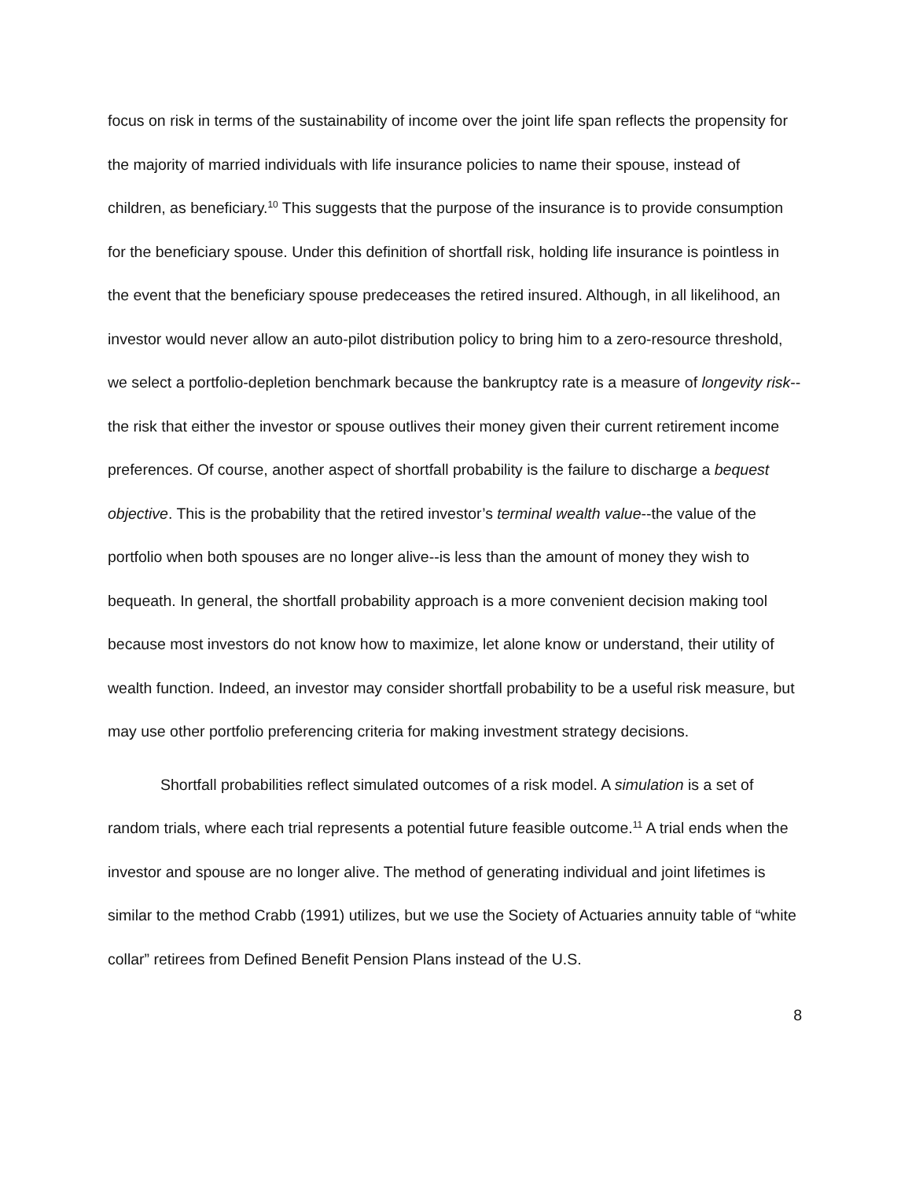focus on risk in terms of the sustainability of income over the joint life span reflects the propensity for the majority of married individuals with life insurance policies to name their spouse, instead of children, as beneficiary.<sup>10</sup> This suggests that the purpose of the insurance is to provide consumption for the beneficiary spouse. Under this definition of shortfall risk, holding life insurance is pointless in the event that the beneficiary spouse predeceases the retired insured. Although, in all likelihood, an investor would never allow an auto-pilot distribution policy to bring him to a zero-resource threshold, we select a portfolio-depletion benchmark because the bankruptcy rate is a measure of longevity risk--the risk that either the investor or spouse outlives their money given their current retirement income preferences. Of course, another aspect of shortfall probability is the failure to discharge a bequest objective. This is the probability that the retired investor’s terminal wealth value--the value of the portfolio when both spouses are no longer alive--is less than the amount of money they wish to bequeath. In general, the shortfall probability approach is a more convenient decision making tool because most investors do not know how to maximize, let alone know or understand, their utility of wealth function. Indeed, an investor may consider shortfall probability to be a useful risk measure, but may use other portfolio preferencing criteria for making investment strategy decisions.
Shortfall probabilities reflect simulated outcomes of a risk model. A simulation is a set of random trials, where each trial represents a potential future feasible outcome.<sup>11</sup> A trial ends when the investor and spouse are no longer alive. The method of generating individual and joint lifetimes is similar to the method Crabb (1991) utilizes, but we use the Society of Actuaries annuity table of “white collar” retirees from Defined Benefit Pension Plans instead of the U.S.
8